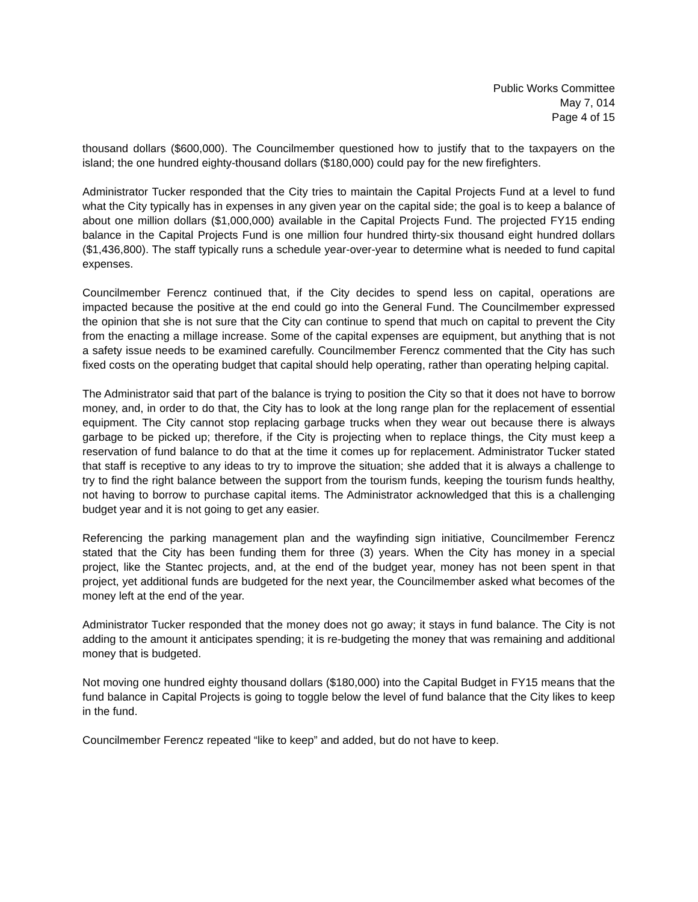Public Works Committee
May 7, 014
Page 4 of 15
thousand dollars ($600,000). The Councilmember questioned how to justify that to the taxpayers on the island; the one hundred eighty-thousand dollars ($180,000) could pay for the new firefighters.
Administrator Tucker responded that the City tries to maintain the Capital Projects Fund at a level to fund what the City typically has in expenses in any given year on the capital side; the goal is to keep a balance of about one million dollars ($1,000,000) available in the Capital Projects Fund. The projected FY15 ending balance in the Capital Projects Fund is one million four hundred thirty-six thousand eight hundred dollars ($1,436,800). The staff typically runs a schedule year-over-year to determine what is needed to fund capital expenses.
Councilmember Ferencz continued that, if the City decides to spend less on capital, operations are impacted because the positive at the end could go into the General Fund. The Councilmember expressed the opinion that she is not sure that the City can continue to spend that much on capital to prevent the City from the enacting a millage increase. Some of the capital expenses are equipment, but anything that is not a safety issue needs to be examined carefully. Councilmember Ferencz commented that the City has such fixed costs on the operating budget that capital should help operating, rather than operating helping capital.
The Administrator said that part of the balance is trying to position the City so that it does not have to borrow money, and, in order to do that, the City has to look at the long range plan for the replacement of essential equipment. The City cannot stop replacing garbage trucks when they wear out because there is always garbage to be picked up; therefore, if the City is projecting when to replace things, the City must keep a reservation of fund balance to do that at the time it comes up for replacement. Administrator Tucker stated that staff is receptive to any ideas to try to improve the situation; she added that it is always a challenge to try to find the right balance between the support from the tourism funds, keeping the tourism funds healthy, not having to borrow to purchase capital items. The Administrator acknowledged that this is a challenging budget year and it is not going to get any easier.
Referencing the parking management plan and the wayfinding sign initiative, Councilmember Ferencz stated that the City has been funding them for three (3) years. When the City has money in a special project, like the Stantec projects, and, at the end of the budget year, money has not been spent in that project, yet additional funds are budgeted for the next year, the Councilmember asked what becomes of the money left at the end of the year.
Administrator Tucker responded that the money does not go away; it stays in fund balance. The City is not adding to the amount it anticipates spending; it is re-budgeting the money that was remaining and additional money that is budgeted.
Not moving one hundred eighty thousand dollars ($180,000) into the Capital Budget in FY15 means that the fund balance in Capital Projects is going to toggle below the level of fund balance that the City likes to keep in the fund.
Councilmember Ferencz repeated “like to keep” and added, but do not have to keep.